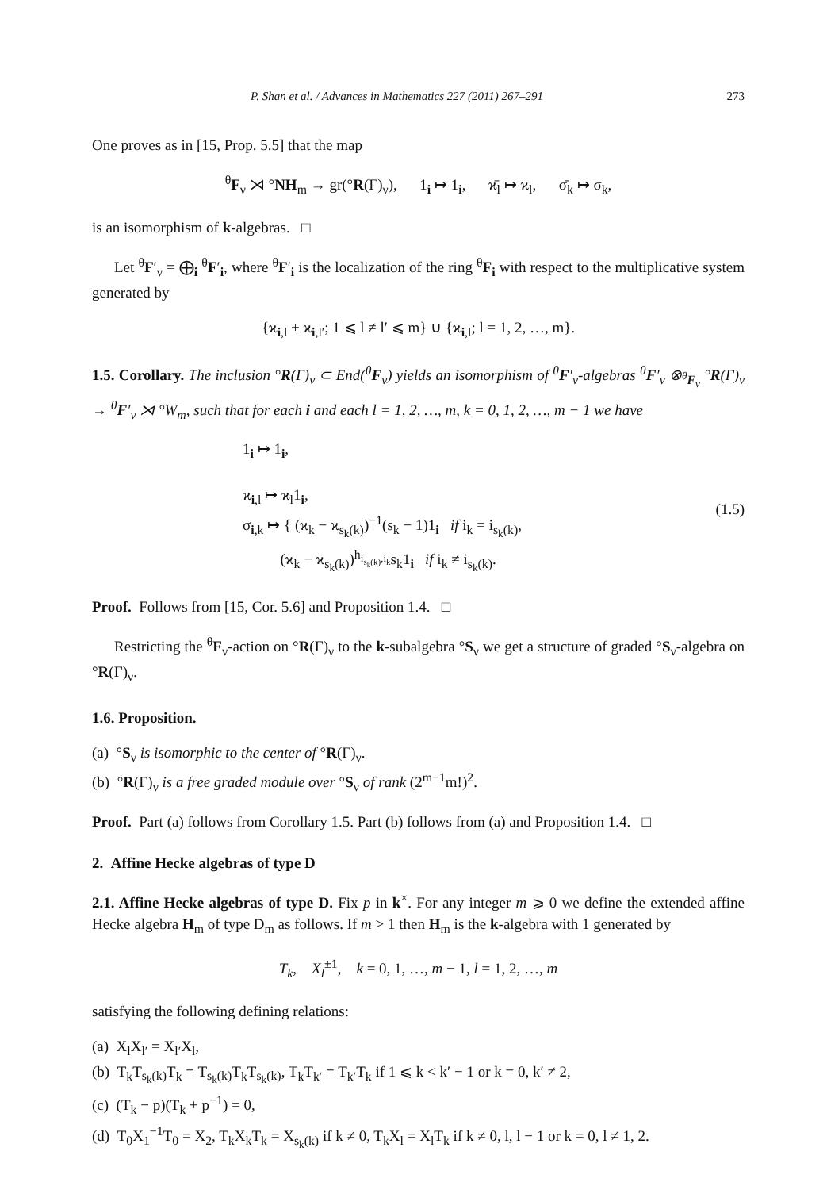P. Shan et al. / Advances in Mathematics 227 (2011) 267–291 273
One proves as in [15, Prop. 5.5] that the map
<sup>θ</sup>F<sub>ν</sub> ⋊ °NH<sub>m</sub> → gr(°R(Γ)<sub>ν</sub>), 1<sub>i</sub> ↦ 1<sub>i</sub>, ϰ̄<sub>l</sub> ↦ ϰ<sub>l</sub>, σ̄<sub>k</sub> ↦ σ<sub>k</sub>,
is an isomorphism of k-algebras. □
Let <sup>θ</sup>F′<sub>ν</sub> = ⨁<sub>i</sub> <sup>θ</sup>F′<sub>i</sub>, where <sup>θ</sup>F′<sub>i</sub> is the localization of the ring <sup>θ</sup>F<sub>i</sub> with respect to the multiplicative system generated by
{ϰ<sub>i,l</sub> ± ϰ<sub>i,l′</sub>; 1 ⩽ l ≠ l′ ⩽ m} ∪ {ϰ<sub>i,l</sub>; l = 1, 2, …, m}.
1.5. Corollary. The inclusion °R(Γ)<sub>ν</sub> ⊂ End(<sup>θ</sup>F<sub>ν</sub>) yields an isomorphism of <sup>θ</sup>F′<sub>ν</sub>-algebras <sup>θ</sup>F′<sub>ν</sub> ⊗<sub><sup>θ</sup>F<sub>ν</sub></sub> °R(Γ)<sub>ν</sub> → <sup>θ</sup>F′<sub>ν</sub> ⋊ °W<sub>m</sub>, such that for each i and each l = 1, 2, …, m, k = 0, 1, 2, …, m − 1 we have
1<sub>i</sub> ↦ 1<sub>i</sub>,
ϰ<sub>i,l</sub> ↦ ϰ<sub>l</sub>1<sub>i</sub>,
σ<sub>i,k</sub> ↦ { (ϰ<sub>k</sub> − ϰ<sub>s<sub>k</sub>(k)</sub>)<sup>−1</sup>(s<sub>k</sub> − 1)1<sub>i</sub> if i<sub>k</sub> = i<sub>s<sub>k</sub>(k)</sub>,
(ϰ<sub>k</sub> − ϰ<sub>s<sub>k</sub>(k)</sub>)<sup>h<sub>i<sub>s<sub>k</sub>(k)</sub>,i<sub>k</sub></sub></sup>s<sub>k</sub>1<sub>i</sub> if i<sub>k</sub> ≠ i<sub>s<sub>k</sub>(k)</sub>.
(1.5)
Proof. Follows from [15, Cor. 5.6] and Proposition 1.4. □
Restricting the <sup>θ</sup>F<sub>ν</sub>-action on °R(Γ)<sub>ν</sub> to the k-subalgebra °S<sub>ν</sub> we get a structure of graded °S<sub>ν</sub>-algebra on °R(Γ)<sub>ν</sub>.
1.6. Proposition.
(a) °S<sub>ν</sub> is isomorphic to the center of °R(Γ)<sub>ν</sub>.
(b) °R(Γ)<sub>ν</sub> is a free graded module over °S<sub>ν</sub> of rank (2<sup>m−1</sup>m!)<sup>2</sup>.
Proof. Part (a) follows from Corollary 1.5. Part (b) follows from (a) and Proposition 1.4. □
2. Affine Hecke algebras of type D
2.1. Affine Hecke algebras of type D. Fix p in k<sup>×</sup>. For any integer m ⩾ 0 we define the extended affine Hecke algebra H<sub>m</sub> of type D<sub>m</sub> as follows. If m > 1 then H<sub>m</sub> is the k-algebra with 1 generated by
T<sub>k</sub>, X<sub>l</sub><sup>±1</sup>, k = 0, 1, …, m − 1, l = 1, 2, …, m
satisfying the following defining relations:
(a) X<sub>l</sub>X<sub>l′</sub> = X<sub>l′</sub>X<sub>l</sub>,
(b) T<sub>k</sub>T<sub>s<sub>k</sub>(k)</sub>T<sub>k</sub> = T<sub>s<sub>k</sub>(k)</sub>T<sub>k</sub>T<sub>s<sub>k</sub>(k)</sub>, T<sub>k</sub>T<sub>k′</sub> = T<sub>k′</sub>T<sub>k</sub> if 1 ⩽ k < k′ − 1 or k = 0, k′ ≠ 2,
(c) (T<sub>k</sub> − p)(T<sub>k</sub> + p<sup>−1</sup>) = 0,
(d) T<sub>0</sub>X<sub>1</sub><sup>−1</sup>T<sub>0</sub> = X<sub>2</sub>, T<sub>k</sub>X<sub>k</sub>T<sub>k</sub> = X<sub>s<sub>k</sub>(k)</sub> if k ≠ 0, T<sub>k</sub>X<sub>l</sub> = X<sub>l</sub>T<sub>k</sub> if k ≠ 0, l, l − 1 or k = 0, l ≠ 1, 2.